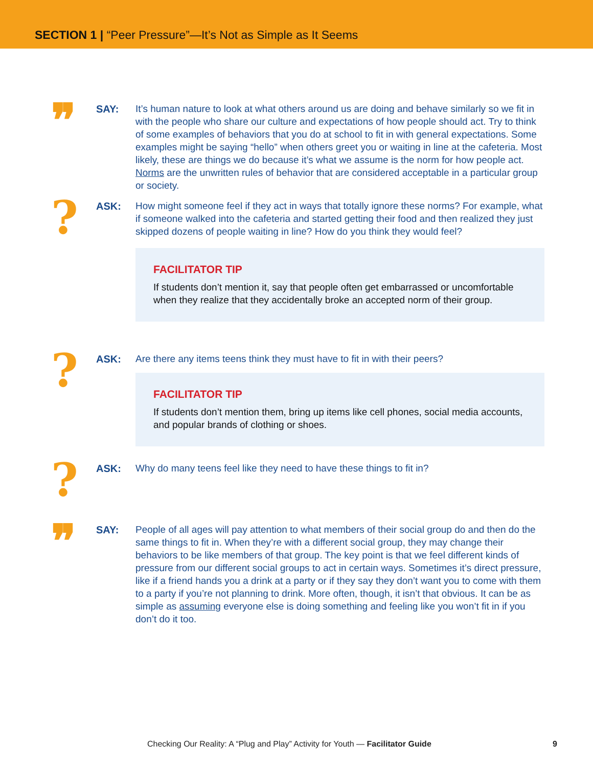SECTION 1 | “Peer Pressure”—It’s Not as Simple as It Seems
❞
SAY:
It’s human nature to look at what others around us are doing and behave similarly so we fit in with the people who share our culture and expectations of how people should act. Try to think of some examples of behaviors that you do at school to fit in with general expectations. Some examples might be saying “hello” when others greet you or waiting in line at the cafeteria. Most likely, these are things we do because it’s what we assume is the norm for how people act. Norms are the unwritten rules of behavior that are considered acceptable in a particular group or society.
?
ASK:
How might someone feel if they act in ways that totally ignore these norms? For example, what if someone walked into the cafeteria and started getting their food and then realized they just skipped dozens of people waiting in line? How do you think they would feel?
FACILITATOR TIP
If students don’t mention it, say that people often get embarrassed or uncomfortable when they realize that they accidentally broke an accepted norm of their group.
?
ASK:
Are there any items teens think they must have to fit in with their peers?
FACILITATOR TIP
If students don’t mention them, bring up items like cell phones, social media accounts, and popular brands of clothing or shoes.
?
ASK:
Why do many teens feel like they need to have these things to fit in?
❞
SAY:
People of all ages will pay attention to what members of their social group do and then do the same things to fit in. When they’re with a different social group, they may change their behaviors to be like members of that group. The key point is that we feel different kinds of pressure from our different social groups to act in certain ways. Sometimes it’s direct pressure, like if a friend hands you a drink at a party or if they say they don’t want you to come with them to a party if you’re not planning to drink. More often, though, it isn’t that obvious. It can be as simple as assuming everyone else is doing something and feeling like you won’t fit in if you don’t do it too.
Checking Our Reality: A “Plug and Play” Activity for Youth — Facilitator Guide 9